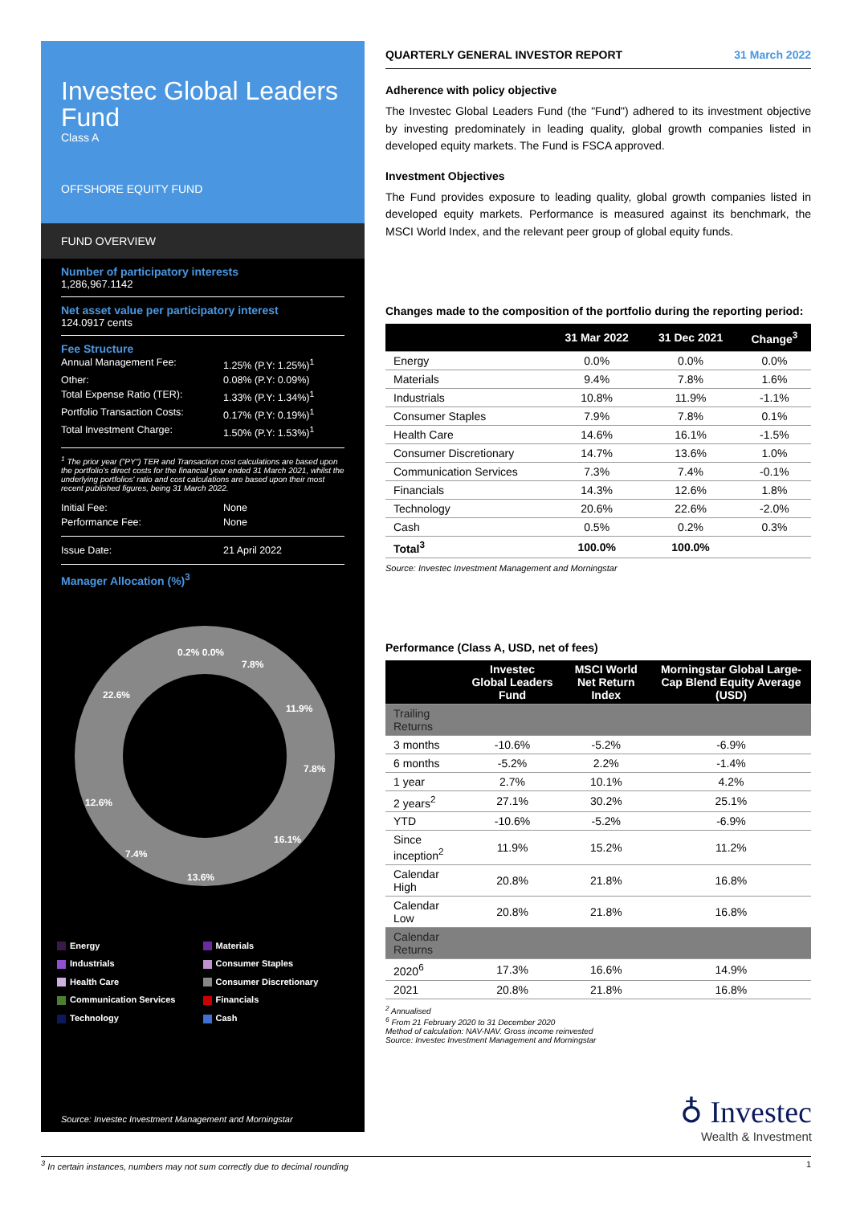Investec Global Leaders Fund
Class A
OFFSHORE EQUITY FUND
FUND OVERVIEW
Number of participatory interests
1,286,967.1142
Net asset value per participatory interest
124.0917 cents
Fee Structure
Annual Management Fee: 1.25% (P.Y: 1.25%)<sup>1</sup>
Other: 0.08% (P.Y: 0.09%)
Total Expense Ratio (TER): 1.33% (P.Y: 1.34%)<sup>1</sup>
Portfolio Transaction Costs: 0.17% (P.Y: 0.19%)<sup>1</sup>
Total Investment Charge: 1.50% (P.Y: 1.53%)<sup>1</sup>
<sup>1</sup> The prior year ("PY") TER and Transaction cost calculations are based upon the portfolio's direct costs for the financial year ended 31 March 2021, whilst the underlying portfolios' ratio and cost calculations are based upon their most recent published figures, being 31 March 2022.
Initial Fee: None
Performance Fee: None
Issue Date: 21 April 2022
Manager Allocation (%)<sup>3</sup>
0.2% 0.0%
7.8%
11.9%
7.8%
16.1%
13.6%
7.4%
12.6%
22.6%
Energy
Materials
Industrials
Consumer Staples
Health Care
Consumer Discretionary
Communication Services
Financials
Technology
Cash
Source: Investec Investment Management and Morningstar
QUARTERLY GENERAL INVESTOR REPORT 31 March 2022
Adherence with policy objective
The Investec Global Leaders Fund (the "Fund") adhered to its investment objective by investing predominately in leading quality, global growth companies listed in developed equity markets. The Fund is FSCA approved.
Investment Objectives
The Fund provides exposure to leading quality, global growth companies listed in developed equity markets. Performance is measured against its benchmark, the MSCI World Index, and the relevant peer group of global equity funds.
Changes made to the composition of the portfolio during the reporting period:
| | 31 Mar 2022 | 31 Dec 2021 | Change<sup>3</sup> |
| --- | --- | --- | --- |
| Energy | 0.0% | 0.0% | 0.0% |
| Materials | 9.4% | 7.8% | 1.6% |
| Industrials | 10.8% | 11.9% | -1.1% |
| Consumer Staples | 7.9% | 7.8% | 0.1% |
| Health Care | 14.6% | 16.1% | -1.5% |
| Consumer Discretionary | 14.7% | 13.6% | 1.0% |
| Communication Services | 7.3% | 7.4% | -0.1% |
| Financials | 14.3% | 12.6% | 1.8% |
| Technology | 20.6% | 22.6% | -2.0% |
| Cash | 0.5% | 0.2% | 0.3% |
| Total<sup>3</sup> | 100.0% | 100.0% | |
Source: Investec Investment Management and Morningstar
Performance (Class A, USD, net of fees)
| | Investec Global Leaders Fund | MSCI World Net Return Index | Morningstar Global Large-Cap Blend Equity Average (USD) |
| --- | --- | --- | --- |
| Trailing Returns | | | |
| 3 months | -10.6% | -5.2% | -6.9% |
| 6 months | -5.2% | 2.2% | -1.4% |
| 1 year | 2.7% | 10.1% | 4.2% |
| 2 years<sup>2</sup> | 27.1% | 30.2% | 25.1% |
| YTD | -10.6% | -5.2% | -6.9% |
| Since inception<sup>2</sup> | 11.9% | 15.2% | 11.2% |
| Calendar High | 20.8% | 21.8% | 16.8% |
| Calendar Low | 20.8% | 21.8% | 16.8% |
| Calendar Returns | | | |
| 2020<sup>6</sup> | 17.3% | 16.6% | 14.9% |
| 2021 | 20.8% | 21.8% | 16.8% |
<sup>2</sup> Annualised
<sup>6</sup> From 21 February 2020 to 31 December 2020
Method of calculation: NAV-NAV. Gross income reinvested
Source: Investec Investment Management and Morningstar
♁ Investec
Wealth & Investment
<sup>3</sup> In certain instances, numbers may not sum correctly due to decimal rounding 1